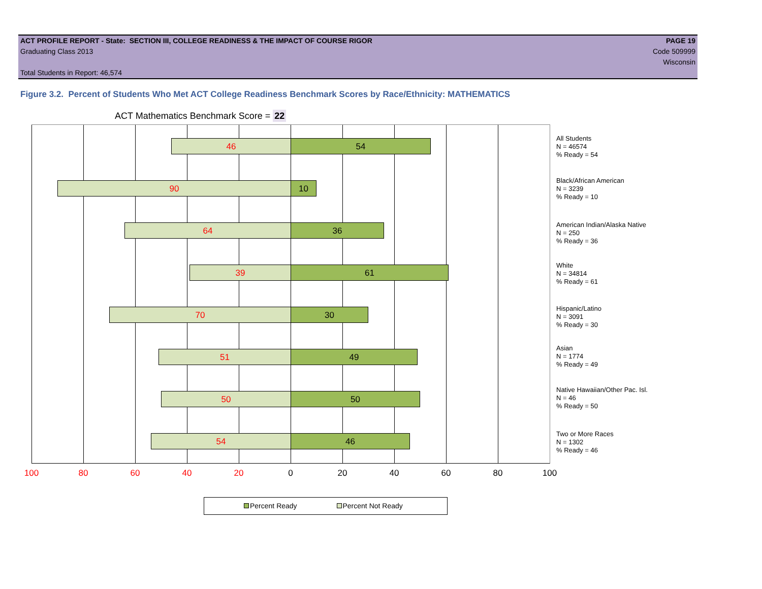ACT PROFILE REPORT - State: SECTION III, COLLEGE READINESS & THE IMPACT OF COURSE RIGOR PAGE 19
Graduating Class 2013 Code 509999
Wisconsin
Total Students in Report: 46,574
Figure 3.2. Percent of Students Who Met ACT College Readiness Benchmark Scores by Race/Ethnicity: MATHEMATICS
ACT Mathematics Benchmark Score = 22
46 54
90 10
64 36
39 61
70 30
51 49
50 50
54 46
All Students
N = 46574
% Ready = 54
Black/African American
N = 3239
% Ready = 10
American Indian/Alaska Native
N = 250
% Ready = 36
White
N = 34814
% Ready = 61
Hispanic/Latino
N = 3091
% Ready = 30
Asian
N = 1774
% Ready = 49
Native Hawaiian/Other Pac. Isl.
N = 46
% Ready = 50
Two or More Races
N = 1302
% Ready = 46
100 80 60 40 20 0 20 40 60 80 100
Percent Ready Percent Not Ready